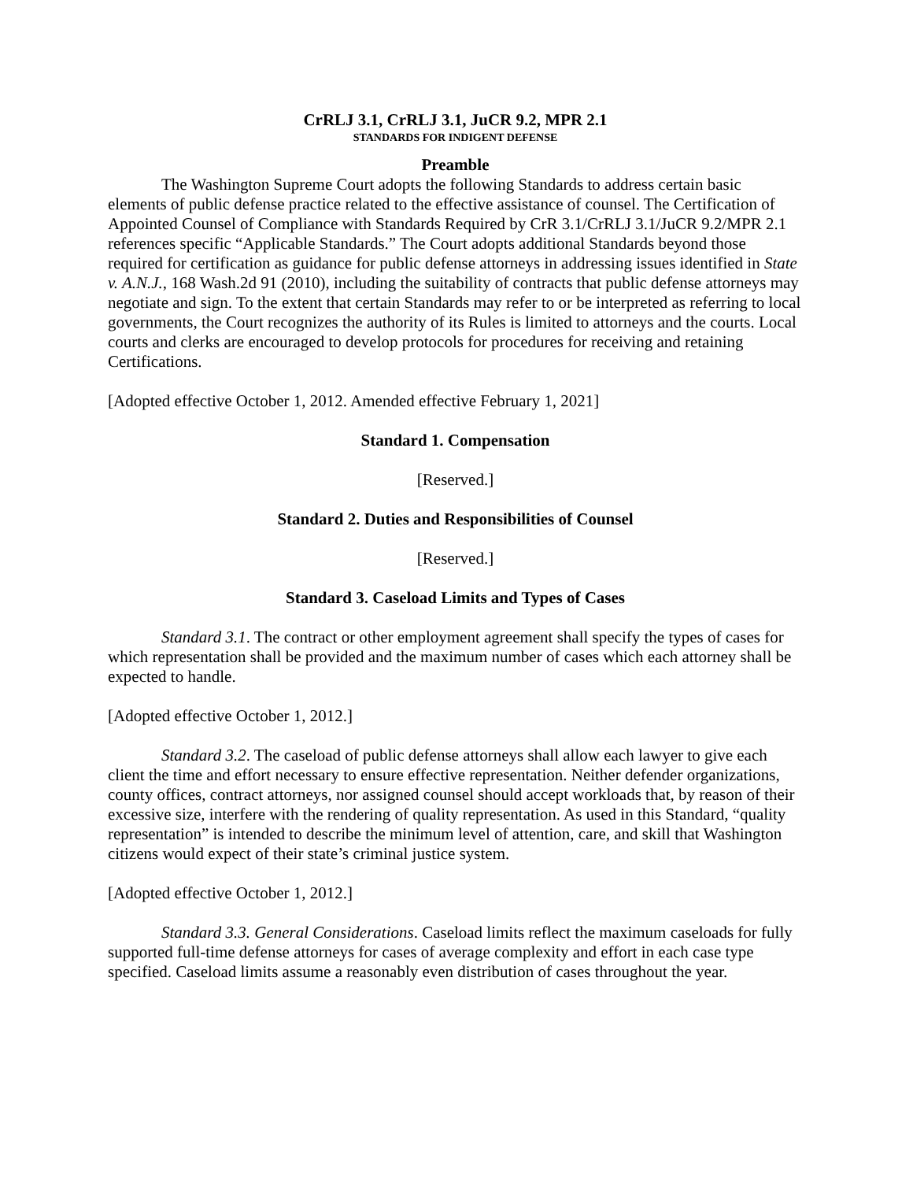CrRLJ 3.1, CrRLJ 3.1, JuCR 9.2, MPR 2.1
STANDARDS FOR INDIGENT DEFENSE
Preamble
The Washington Supreme Court adopts the following Standards to address certain basic elements of public defense practice related to the effective assistance of counsel. The Certification of Appointed Counsel of Compliance with Standards Required by CrR 3.1/CrRLJ 3.1/JuCR 9.2/MPR 2.1 references specific “Applicable Standards.” The Court adopts additional Standards beyond those required for certification as guidance for public defense attorneys in addressing issues identified in State v. A.N.J., 168 Wash.2d 91 (2010), including the suitability of contracts that public defense attorneys may negotiate and sign. To the extent that certain Standards may refer to or be interpreted as referring to local governments, the Court recognizes the authority of its Rules is limited to attorneys and the courts. Local courts and clerks are encouraged to develop protocols for procedures for receiving and retaining Certifications.
[Adopted effective October 1, 2012. Amended effective February 1, 2021]
Standard 1. Compensation
[Reserved.]
Standard 2. Duties and Responsibilities of Counsel
[Reserved.]
Standard 3. Caseload Limits and Types of Cases
Standard 3.1. The contract or other employment agreement shall specify the types of cases for which representation shall be provided and the maximum number of cases which each attorney shall be expected to handle.
[Adopted effective October 1, 2012.]
Standard 3.2. The caseload of public defense attorneys shall allow each lawyer to give each client the time and effort necessary to ensure effective representation. Neither defender organizations, county offices, contract attorneys, nor assigned counsel should accept workloads that, by reason of their excessive size, interfere with the rendering of quality representation. As used in this Standard, “quality representation” is intended to describe the minimum level of attention, care, and skill that Washington citizens would expect of their state’s criminal justice system.
[Adopted effective October 1, 2012.]
Standard 3.3. General Considerations. Caseload limits reflect the maximum caseloads for fully supported full-time defense attorneys for cases of average complexity and effort in each case type specified. Caseload limits assume a reasonably even distribution of cases throughout the year.